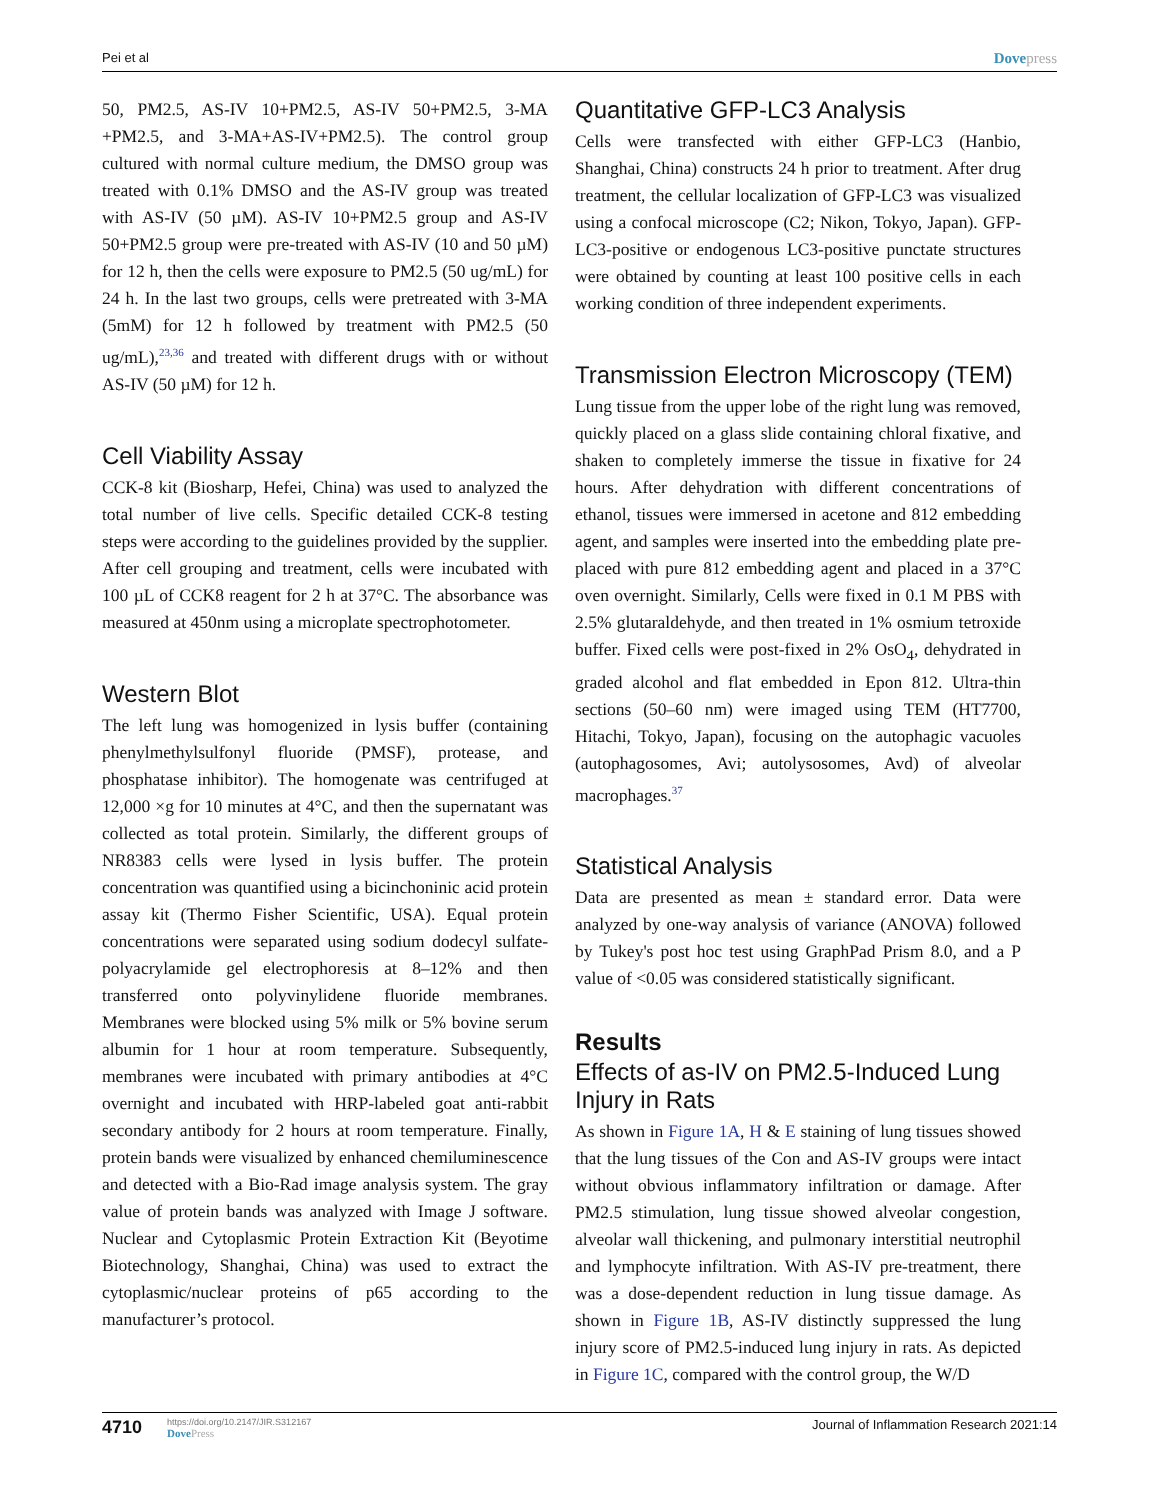Pei et al Dovepress
50, PM2.5, AS-IV 10+PM2.5, AS-IV 50+PM2.5, 3-MA +PM2.5, and 3-MA+AS-IV+PM2.5). The control group cultured with normal culture medium, the DMSO group was treated with 0.1% DMSO and the AS-IV group was treated with AS-IV (50 µM). AS-IV 10+PM2.5 group and AS-IV 50+PM2.5 group were pre-treated with AS-IV (10 and 50 µM) for 12 h, then the cells were exposure to PM2.5 (50 ug/mL) for 24 h. In the last two groups, cells were pretreated with 3-MA (5mM) for 12 h followed by treatment with PM2.5 (50 ug/mL),<sup>23,36</sup> and treated with different drugs with or without AS-IV (50 µM) for 12 h.
Cell Viability Assay
CCK-8 kit (Biosharp, Hefei, China) was used to analyzed the total number of live cells. Specific detailed CCK-8 testing steps were according to the guidelines provided by the supplier. After cell grouping and treatment, cells were incubated with 100 µL of CCK8 reagent for 2 h at 37°C. The absorbance was measured at 450nm using a microplate spectrophotometer.
Western Blot
The left lung was homogenized in lysis buffer (containing phenylmethylsulfonyl fluoride (PMSF), protease, and phosphatase inhibitor). The homogenate was centrifuged at 12,000 ×g for 10 minutes at 4°C, and then the supernatant was collected as total protein. Similarly, the different groups of NR8383 cells were lysed in lysis buffer. The protein concentration was quantified using a bicinchoninic acid protein assay kit (Thermo Fisher Scientific, USA). Equal protein concentrations were separated using sodium dodecyl sulfate-polyacrylamide gel electrophoresis at 8–12% and then transferred onto polyvinylidene fluoride membranes. Membranes were blocked using 5% milk or 5% bovine serum albumin for 1 hour at room temperature. Subsequently, membranes were incubated with primary antibodies at 4°C overnight and incubated with HRP-labeled goat anti-rabbit secondary antibody for 2 hours at room temperature. Finally, protein bands were visualized by enhanced chemiluminescence and detected with a Bio-Rad image analysis system. The gray value of protein bands was analyzed with Image J software. Nuclear and Cytoplasmic Protein Extraction Kit (Beyotime Biotechnology, Shanghai, China) was used to extract the cytoplasmic/nuclear proteins of p65 according to the manufacturer’s protocol.
Quantitative GFP-LC3 Analysis
Cells were transfected with either GFP-LC3 (Hanbio, Shanghai, China) constructs 24 h prior to treatment. After drug treatment, the cellular localization of GFP-LC3 was visualized using a confocal microscope (C2; Nikon, Tokyo, Japan). GFP-LC3-positive or endogenous LC3-positive punctate structures were obtained by counting at least 100 positive cells in each working condition of three independent experiments.
Transmission Electron Microscopy (TEM)
Lung tissue from the upper lobe of the right lung was removed, quickly placed on a glass slide containing chloral fixative, and shaken to completely immerse the tissue in fixative for 24 hours. After dehydration with different concentrations of ethanol, tissues were immersed in acetone and 812 embedding agent, and samples were inserted into the embedding plate pre-placed with pure 812 embedding agent and placed in a 37°C oven overnight. Similarly, Cells were fixed in 0.1 M PBS with 2.5% glutaraldehyde, and then treated in 1% osmium tetroxide buffer. Fixed cells were post-fixed in 2% OsO<sub>4</sub>, dehydrated in graded alcohol and flat embedded in Epon 812. Ultra-thin sections (50–60 nm) were imaged using TEM (HT7700, Hitachi, Tokyo, Japan), focusing on the autophagic vacuoles (autophagosomes, Avi; autolysosomes, Avd) of alveolar macrophages.<sup>37</sup>
Statistical Analysis
Data are presented as mean ± standard error. Data were analyzed by one-way analysis of variance (ANOVA) followed by Tukey's post hoc test using GraphPad Prism 8.0, and a P value of <0.05 was considered statistically significant.
Results
Effects of as-IV on PM2.5-Induced Lung Injury in Rats
As shown in Figure 1A, H & E staining of lung tissues showed that the lung tissues of the Con and AS-IV groups were intact without obvious inflammatory infiltration or damage. After PM2.5 stimulation, lung tissue showed alveolar congestion, alveolar wall thickening, and pulmonary interstitial neutrophil and lymphocyte infiltration. With AS-IV pre-treatment, there was a dose-dependent reduction in lung tissue damage. As shown in Figure 1B, AS-IV distinctly suppressed the lung injury score of PM2.5-induced lung injury in rats. As depicted in Figure 1C, compared with the control group, the W/D
4710 https://doi.org/10.2147/JIR.S312167
DovePress
Journal of Inflammation Research 2021:14